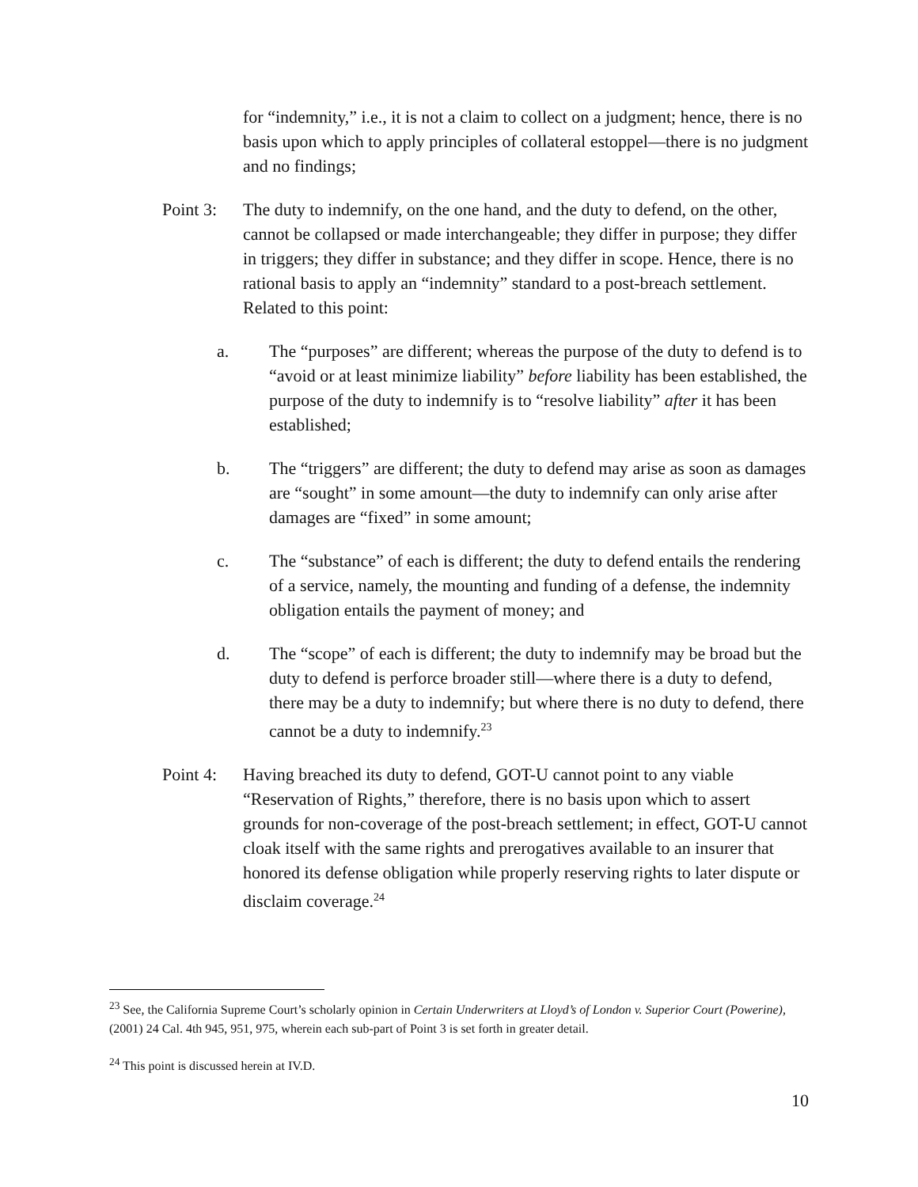for “indemnity,” i.e., it is not a claim to collect on a judgment; hence, there is no basis upon which to apply principles of collateral estoppel—there is no judgment and no findings;
Point 3:
The duty to indemnify, on the one hand, and the duty to defend, on the other, cannot be collapsed or made interchangeable; they differ in purpose; they differ in triggers; they differ in substance; and they differ in scope. Hence, there is no rational basis to apply an “indemnity” standard to a post-breach settlement. Related to this point:
a. The “purposes” are different; whereas the purpose of the duty to defend is to “avoid or at least minimize liability” before liability has been established, the purpose of the duty to indemnify is to “resolve liability” after it has been established;
b. The “triggers” are different; the duty to defend may arise as soon as damages are “sought” in some amount—the duty to indemnify can only arise after damages are “fixed” in some amount;
c. The “substance” of each is different; the duty to defend entails the rendering of a service, namely, the mounting and funding of a defense, the indemnity obligation entails the payment of money; and
d. The “scope” of each is different; the duty to indemnify may be broad but the duty to defend is perforce broader still—where there is a duty to defend, there may be a duty to indemnify; but where there is no duty to defend, there cannot be a duty to indemnify.<sup>23</sup>
Point 4:
Having breached its duty to defend, GOT-U cannot point to any viable “Reservation of Rights,” therefore, there is no basis upon which to assert grounds for non-coverage of the post-breach settlement; in effect, GOT-U cannot cloak itself with the same rights and prerogatives available to an insurer that honored its defense obligation while properly reserving rights to later dispute or disclaim coverage.<sup>24</sup>
<sup>23</sup> See, the California Supreme Court’s scholarly opinion in Certain Underwriters at Lloyd’s of London v. Superior Court (Powerine), (2001) 24 Cal. 4th 945, 951, 975, wherein each sub-part of Point 3 is set forth in greater detail.
<sup>24</sup> This point is discussed herein at IV.D.
10